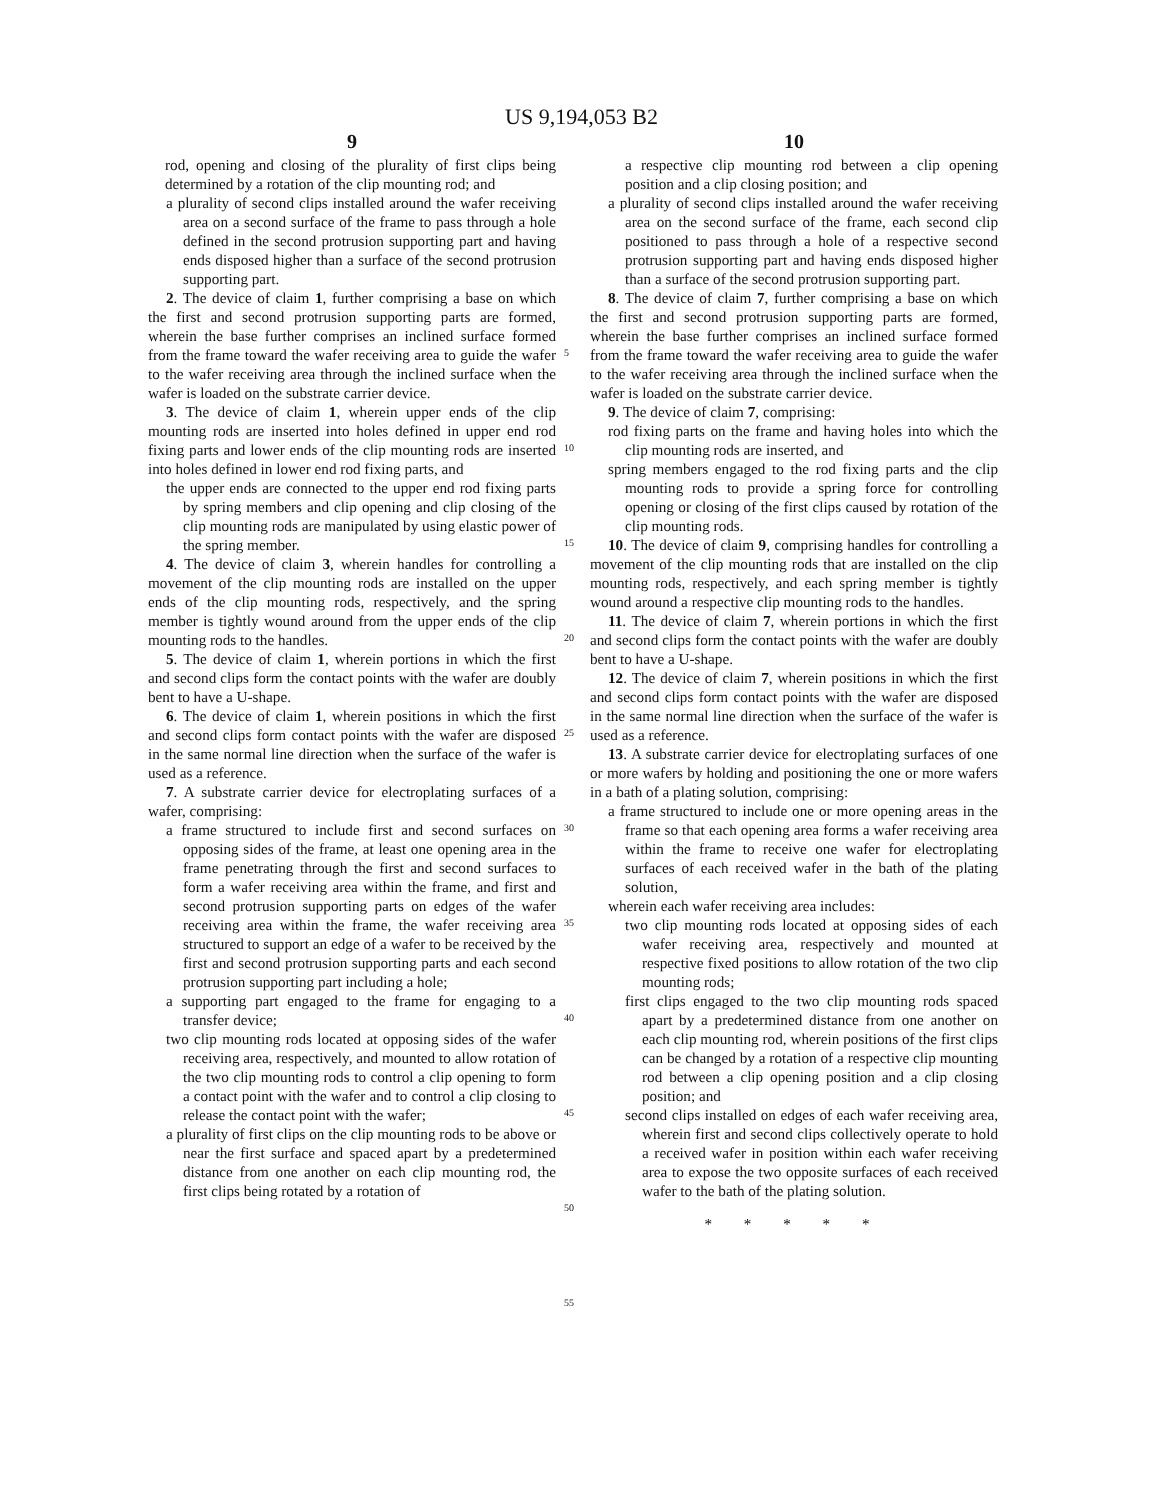US 9,194,053 B2
9
rod, opening and closing of the plurality of first clips being determined by a rotation of the clip mounting rod; and
a plurality of second clips installed around the wafer receiving area on a second surface of the frame to pass through a hole defined in the second protrusion supporting part and having ends disposed higher than a surface of the second protrusion supporting part.
2. The device of claim 1, further comprising a base on which the first and second protrusion supporting parts are formed, wherein the base further comprises an inclined surface formed from the frame toward the wafer receiving area to guide the wafer to the wafer receiving area through the inclined surface when the wafer is loaded on the substrate carrier device.
3. The device of claim 1, wherein upper ends of the clip mounting rods are inserted into holes defined in upper end rod fixing parts and lower ends of the clip mounting rods are inserted into holes defined in lower end rod fixing parts, and
the upper ends are connected to the upper end rod fixing parts by spring members and clip opening and clip closing of the clip mounting rods are manipulated by using elastic power of the spring member.
4. The device of claim 3, wherein handles for controlling a movement of the clip mounting rods are installed on the upper ends of the clip mounting rods, respectively, and the spring member is tightly wound around from the upper ends of the clip mounting rods to the handles.
5. The device of claim 1, wherein portions in which the first and second clips form the contact points with the wafer are doubly bent to have a U-shape.
6. The device of claim 1, wherein positions in which the first and second clips form contact points with the wafer are disposed in the same normal line direction when the surface of the wafer is used as a reference.
7. A substrate carrier device for electroplating surfaces of a wafer, comprising:
a frame structured to include first and second surfaces on opposing sides of the frame, at least one opening area in the frame penetrating through the first and second surfaces to form a wafer receiving area within the frame, and first and second protrusion supporting parts on edges of the wafer receiving area within the frame, the wafer receiving area structured to support an edge of a wafer to be received by the first and second protrusion supporting parts and each second protrusion supporting part including a hole;
a supporting part engaged to the frame for engaging to a transfer device;
two clip mounting rods located at opposing sides of the wafer receiving area, respectively, and mounted to allow rotation of the two clip mounting rods to control a clip opening to form a contact point with the wafer and to control a clip closing to release the contact point with the wafer;
a plurality of first clips on the clip mounting rods to be above or near the first surface and spaced apart by a predetermined distance from one another on each clip mounting rod, the first clips being rotated by a rotation of
5
10
15
20
25
30
35
40
45
50
55
10
a respective clip mounting rod between a clip opening position and a clip closing position; and
a plurality of second clips installed around the wafer receiving area on the second surface of the frame, each second clip positioned to pass through a hole of a respective second protrusion supporting part and having ends disposed higher than a surface of the second protrusion supporting part.
8. The device of claim 7, further comprising a base on which the first and second protrusion supporting parts are formed, wherein the base further comprises an inclined surface formed from the frame toward the wafer receiving area to guide the wafer to the wafer receiving area through the inclined surface when the wafer is loaded on the substrate carrier device.
9. The device of claim 7, comprising:
rod fixing parts on the frame and having holes into which the clip mounting rods are inserted, and
spring members engaged to the rod fixing parts and the clip mounting rods to provide a spring force for controlling opening or closing of the first clips caused by rotation of the clip mounting rods.
10. The device of claim 9, comprising handles for controlling a movement of the clip mounting rods that are installed on the clip mounting rods, respectively, and each spring member is tightly wound around a respective clip mounting rods to the handles.
11. The device of claim 7, wherein portions in which the first and second clips form the contact points with the wafer are doubly bent to have a U-shape.
12. The device of claim 7, wherein positions in which the first and second clips form contact points with the wafer are disposed in the same normal line direction when the surface of the wafer is used as a reference.
13. A substrate carrier device for electroplating surfaces of one or more wafers by holding and positioning the one or more wafers in a bath of a plating solution, comprising:
a frame structured to include one or more opening areas in the frame so that each opening area forms a wafer receiving area within the frame to receive one wafer for electroplating surfaces of each received wafer in the bath of the plating solution,
wherein each wafer receiving area includes:
two clip mounting rods located at opposing sides of each wafer receiving area, respectively and mounted at respective fixed positions to allow rotation of the two clip mounting rods;
first clips engaged to the two clip mounting rods spaced apart by a predetermined distance from one another on each clip mounting rod, wherein positions of the first clips can be changed by a rotation of a respective clip mounting rod between a clip opening position and a clip closing position; and
second clips installed on edges of each wafer receiving area, wherein first and second clips collectively operate to hold a received wafer in position within each wafer receiving area to expose the two opposite surfaces of each received wafer to the bath of the plating solution.
* * * * *